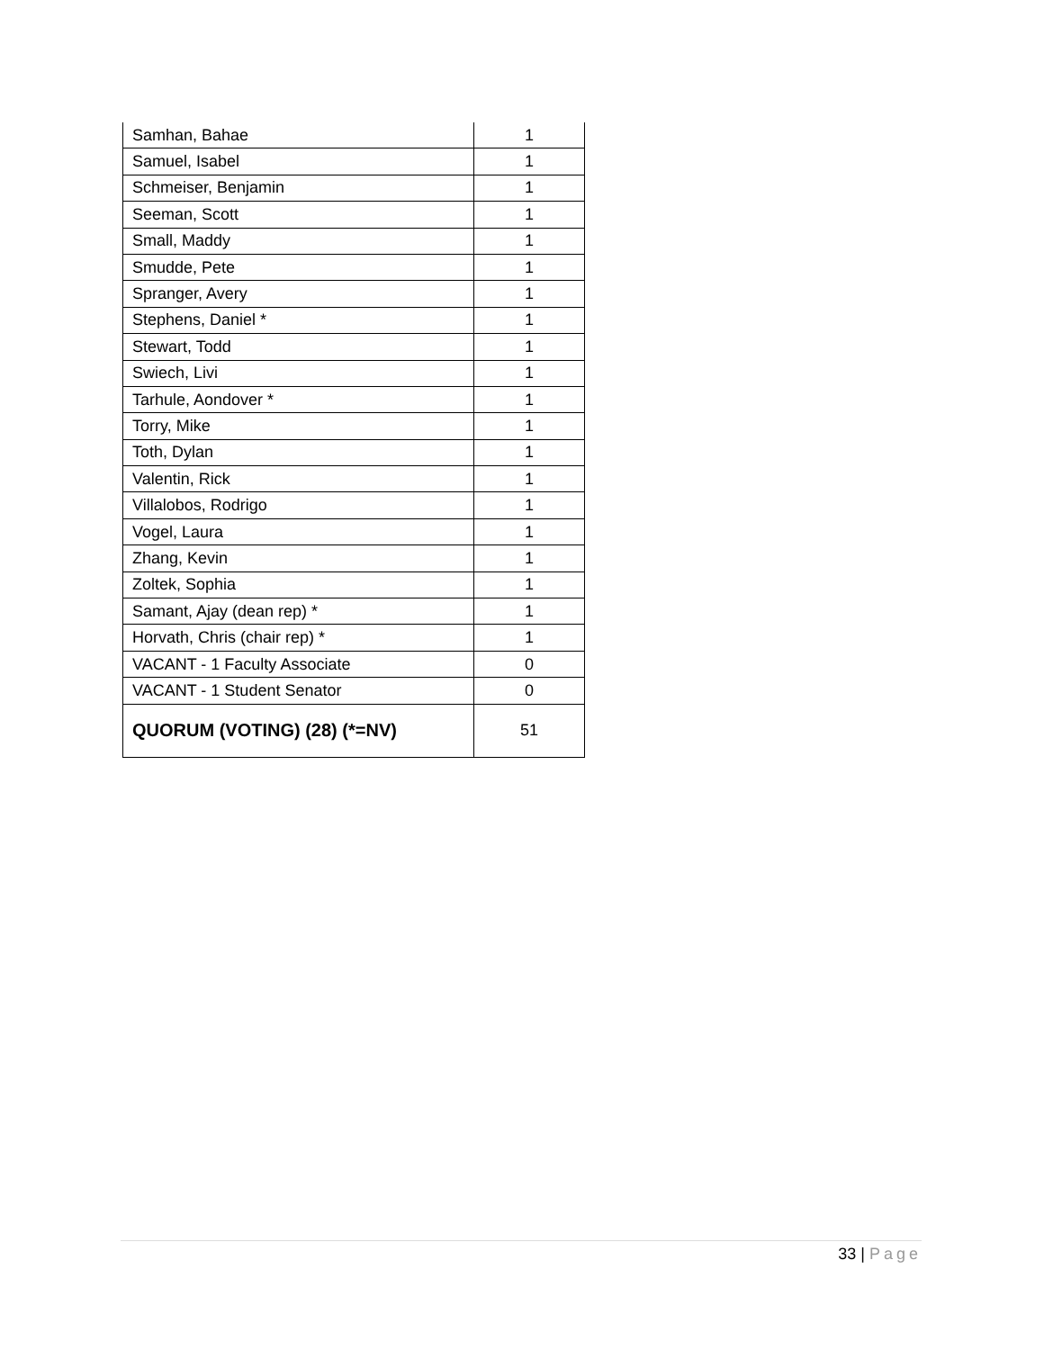| Samhan, Bahae | 1 |
| Samuel, Isabel | 1 |
| Schmeiser, Benjamin | 1 |
| Seeman, Scott | 1 |
| Small, Maddy | 1 |
| Smudde, Pete | 1 |
| Spranger, Avery | 1 |
| Stephens, Daniel * | 1 |
| Stewart, Todd | 1 |
| Swiech, Livi | 1 |
| Tarhule, Aondover * | 1 |
| Torry, Mike | 1 |
| Toth, Dylan | 1 |
| Valentin, Rick | 1 |
| Villalobos, Rodrigo | 1 |
| Vogel, Laura | 1 |
| Zhang, Kevin | 1 |
| Zoltek, Sophia | 1 |
| Samant, Ajay (dean rep) * | 1 |
| Horvath, Chris (chair rep) * | 1 |
| VACANT - 1 Faculty Associate | 0 |
| VACANT - 1 Student Senator | 0 |
| QUORUM (VOTING) (28) (*=NV) | 51 |
33 | Page